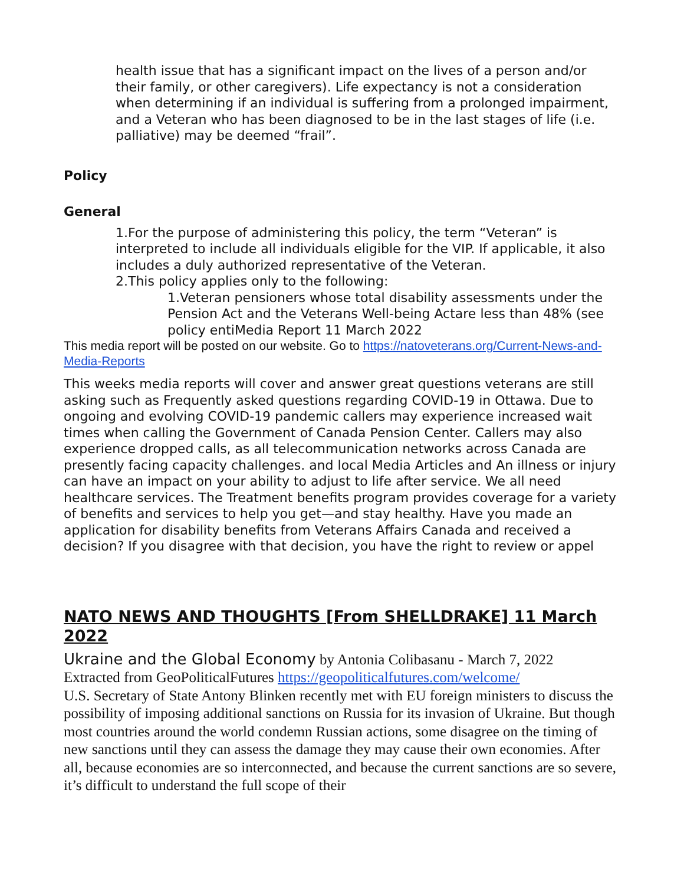health issue that has a significant impact on the lives of a person and/or their family, or other caregivers). Life expectancy is not a consideration when determining if an individual is suffering from a prolonged impairment, and a Veteran who has been diagnosed to be in the last stages of life (i.e. palliative) may be deemed “frail”.
Policy
General
1.For the purpose of administering this policy, the term “Veteran” is interpreted to include all individuals eligible for the VIP. If applicable, it also includes a duly authorized representative of the Veteran.
2.This policy applies only to the following:
1.Veteran pensioners whose total disability assessments under the Pension Act and the Veterans Well-being Actare less than 48% (see policy entiMedia Report 11 March 2022
This media report will be posted on our website. Go to https://natoveterans.org/Current-News-and-Media-Reports
This weeks media reports will cover and answer great questions veterans are still asking such as Frequently asked questions regarding COVID-19 in Ottawa. Due to ongoing and evolving COVID-19 pandemic callers may experience increased wait times when calling the Government of Canada Pension Center. Callers may also experience dropped calls, as all telecommunication networks across Canada are presently facing capacity challenges. and local Media Articles and An illness or injury can have an impact on your ability to adjust to life after service. We all need healthcare services. The Treatment benefits program provides coverage for a variety of benefits and services to help you get—and stay healthy. Have you made an application for disability benefits from Veterans Affairs Canada and received a decision? If you disagree with that decision, you have the right to review or appel
NATO NEWS AND THOUGHTS [From SHELLDRAKE] 11 March 2022
Ukraine and the Global Economy by Antonia Colibasanu - March 7, 2022
Extracted from GeoPoliticalFutures https://geopoliticalfutures.com/welcome/
U.S. Secretary of State Antony Blinken recently met with EU foreign ministers to discuss the possibility of imposing additional sanctions on Russia for its invasion of Ukraine. But though most countries around the world condemn Russian actions, some disagree on the timing of new sanctions until they can assess the damage they may cause their own economies. After all, because economies are so interconnected, and because the current sanctions are so severe, it’s difficult to understand the full scope of their